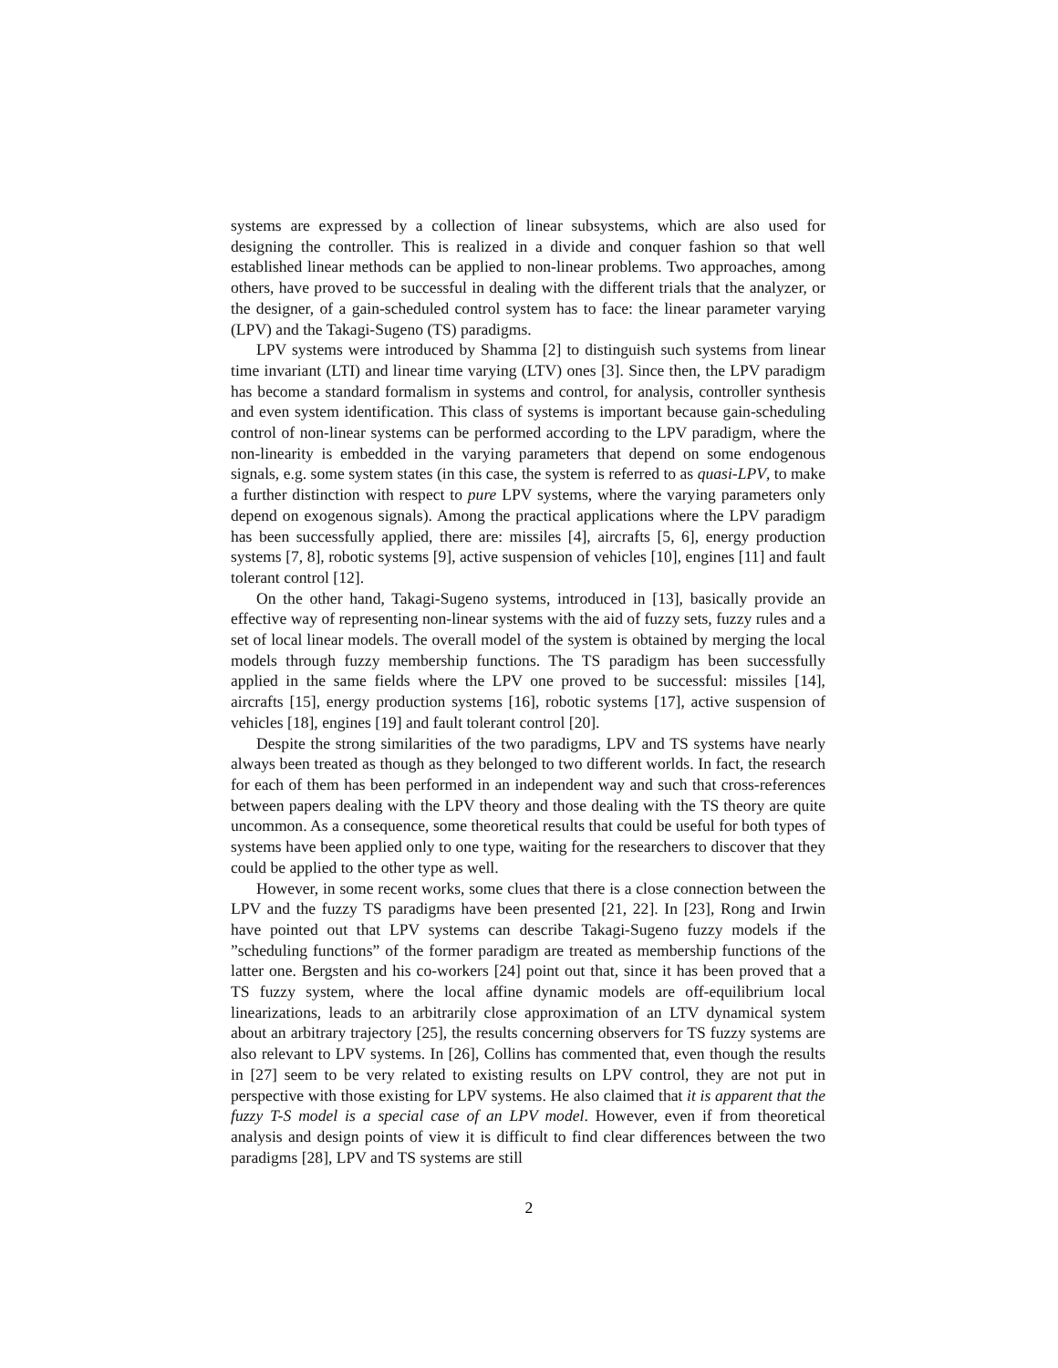systems are expressed by a collection of linear subsystems, which are also used for designing the controller. This is realized in a divide and conquer fashion so that well established linear methods can be applied to non-linear problems. Two approaches, among others, have proved to be successful in dealing with the different trials that the analyzer, or the designer, of a gain-scheduled control system has to face: the linear parameter varying (LPV) and the Takagi-Sugeno (TS) paradigms.
LPV systems were introduced by Shamma [2] to distinguish such systems from linear time invariant (LTI) and linear time varying (LTV) ones [3]. Since then, the LPV paradigm has become a standard formalism in systems and control, for analysis, controller synthesis and even system identification. This class of systems is important because gain-scheduling control of non-linear systems can be performed according to the LPV paradigm, where the non-linearity is embedded in the varying parameters that depend on some endogenous signals, e.g. some system states (in this case, the system is referred to as quasi-LPV, to make a further distinction with respect to pure LPV systems, where the varying parameters only depend on exogenous signals). Among the practical applications where the LPV paradigm has been successfully applied, there are: missiles [4], aircrafts [5, 6], energy production systems [7, 8], robotic systems [9], active suspension of vehicles [10], engines [11] and fault tolerant control [12].
On the other hand, Takagi-Sugeno systems, introduced in [13], basically provide an effective way of representing non-linear systems with the aid of fuzzy sets, fuzzy rules and a set of local linear models. The overall model of the system is obtained by merging the local models through fuzzy membership functions. The TS paradigm has been successfully applied in the same fields where the LPV one proved to be successful: missiles [14], aircrafts [15], energy production systems [16], robotic systems [17], active suspension of vehicles [18], engines [19] and fault tolerant control [20].
Despite the strong similarities of the two paradigms, LPV and TS systems have nearly always been treated as though as they belonged to two different worlds. In fact, the research for each of them has been performed in an independent way and such that cross-references between papers dealing with the LPV theory and those dealing with the TS theory are quite uncommon. As a consequence, some theoretical results that could be useful for both types of systems have been applied only to one type, waiting for the researchers to discover that they could be applied to the other type as well.
However, in some recent works, some clues that there is a close connection between the LPV and the fuzzy TS paradigms have been presented [21, 22]. In [23], Rong and Irwin have pointed out that LPV systems can describe Takagi-Sugeno fuzzy models if the ”scheduling functions” of the former paradigm are treated as membership functions of the latter one. Bergsten and his co-workers [24] point out that, since it has been proved that a TS fuzzy system, where the local affine dynamic models are off-equilibrium local linearizations, leads to an arbitrarily close approximation of an LTV dynamical system about an arbitrary trajectory [25], the results concerning observers for TS fuzzy systems are also relevant to LPV systems. In [26], Collins has commented that, even though the results in [27] seem to be very related to existing results on LPV control, they are not put in perspective with those existing for LPV systems. He also claimed that it is apparent that the fuzzy T-S model is a special case of an LPV model. However, even if from theoretical analysis and design points of view it is difficult to find clear differences between the two paradigms [28], LPV and TS systems are still
2